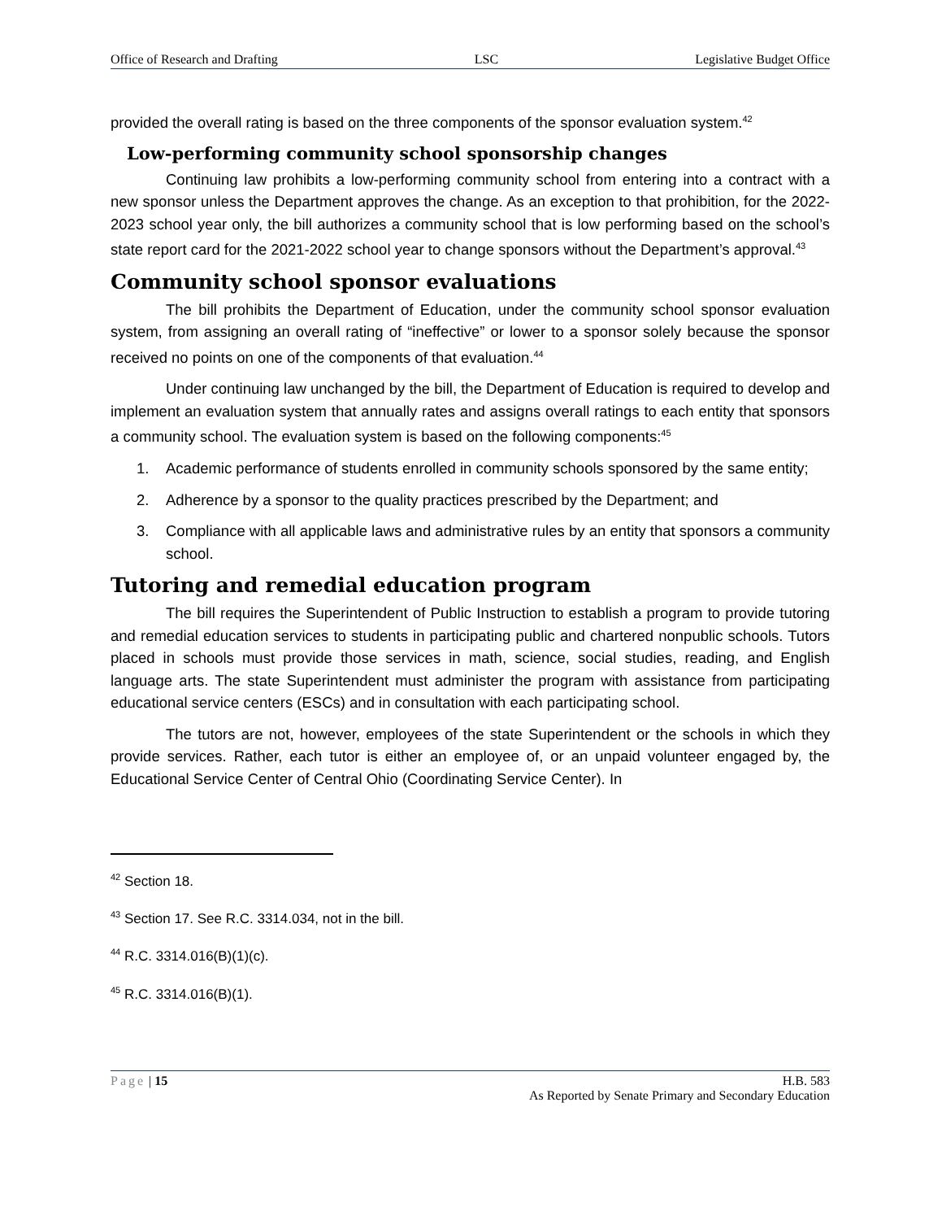Office of Research and Drafting LSC Legislative Budget Office
provided the overall rating is based on the three components of the sponsor evaluation system.<sup>42</sup>
Low-performing community school sponsorship changes
Continuing law prohibits a low-performing community school from entering into a contract with a new sponsor unless the Department approves the change. As an exception to that prohibition, for the 2022-2023 school year only, the bill authorizes a community school that is low performing based on the school’s state report card for the 2021-2022 school year to change sponsors without the Department’s approval.<sup>43</sup>
Community school sponsor evaluations
The bill prohibits the Department of Education, under the community school sponsor evaluation system, from assigning an overall rating of “ineffective” or lower to a sponsor solely because the sponsor received no points on one of the components of that evaluation.<sup>44</sup>
Under continuing law unchanged by the bill, the Department of Education is required to develop and implement an evaluation system that annually rates and assigns overall ratings to each entity that sponsors a community school. The evaluation system is based on the following components:<sup>45</sup>
1. Academic performance of students enrolled in community schools sponsored by the same entity;
2. Adherence by a sponsor to the quality practices prescribed by the Department; and
3. Compliance with all applicable laws and administrative rules by an entity that sponsors a community school.
Tutoring and remedial education program
The bill requires the Superintendent of Public Instruction to establish a program to provide tutoring and remedial education services to students in participating public and chartered nonpublic schools. Tutors placed in schools must provide those services in math, science, social studies, reading, and English language arts. The state Superintendent must administer the program with assistance from participating educational service centers (ESCs) and in consultation with each participating school.
The tutors are not, however, employees of the state Superintendent or the schools in which they provide services. Rather, each tutor is either an employee of, or an unpaid volunteer engaged by, the Educational Service Center of Central Ohio (Coordinating Service Center). In
<sup>42</sup> Section 18.
<sup>43</sup> Section 17. See R.C. 3314.034, not in the bill.
<sup>44</sup> R.C. 3314.016(B)(1)(c).
<sup>45</sup> R.C. 3314.016(B)(1).
Page | 15 H.B. 583
As Reported by Senate Primary and Secondary Education